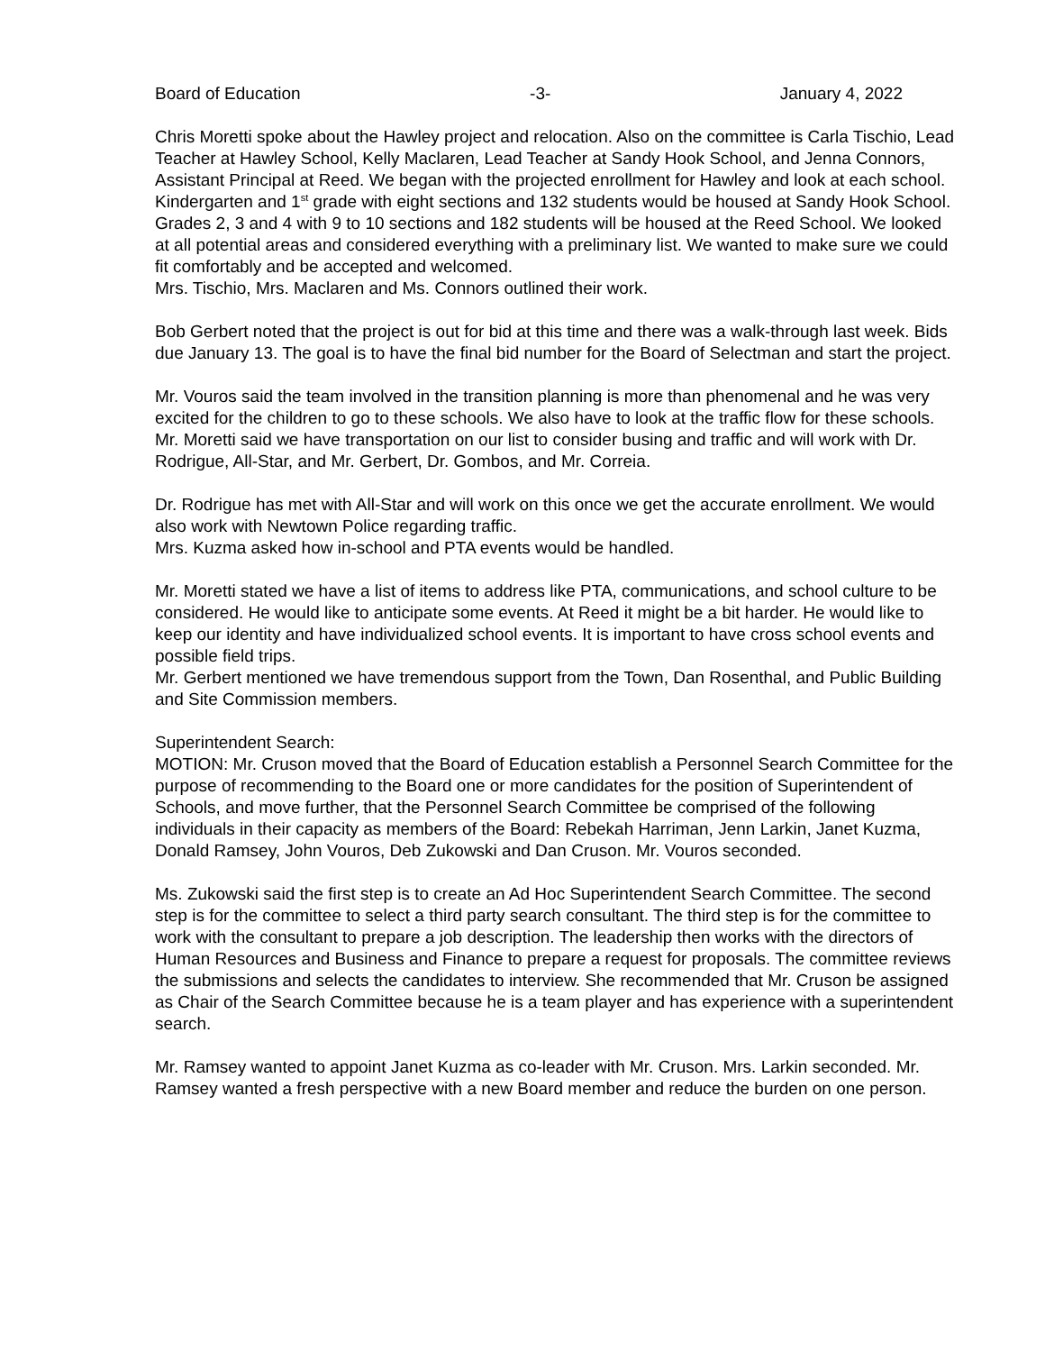Board of Education -3- January 4, 2022
Chris Moretti spoke about the Hawley project and relocation. Also on the committee is Carla Tischio, Lead Teacher at Hawley School, Kelly Maclaren, Lead Teacher at Sandy Hook School, and Jenna Connors, Assistant Principal at Reed. We began with the projected enrollment for Hawley and look at each school. Kindergarten and 1<sup>st</sup> grade with eight sections and 132 students would be housed at Sandy Hook School. Grades 2, 3 and 4 with 9 to 10 sections and 182 students will be housed at the Reed School. We looked at all potential areas and considered everything with a preliminary list. We wanted to make sure we could fit comfortably and be accepted and welcomed.
Mrs. Tischio, Mrs. Maclaren and Ms. Connors outlined their work.
Bob Gerbert noted that the project is out for bid at this time and there was a walk-through last week. Bids due January 13. The goal is to have the final bid number for the Board of Selectman and start the project.
Mr. Vouros said the team involved in the transition planning is more than phenomenal and he was very excited for the children to go to these schools. We also have to look at the traffic flow for these schools.
Mr. Moretti said we have transportation on our list to consider busing and traffic and will work with Dr. Rodrigue, All-Star, and Mr. Gerbert, Dr. Gombos, and Mr. Correia.
Dr. Rodrigue has met with All-Star and will work on this once we get the accurate enrollment. We would also work with Newtown Police regarding traffic.
Mrs. Kuzma asked how in-school and PTA events would be handled.
Mr. Moretti stated we have a list of items to address like PTA, communications, and school culture to be considered. He would like to anticipate some events. At Reed it might be a bit harder. He would like to keep our identity and have individualized school events. It is important to have cross school events and possible field trips.
Mr. Gerbert mentioned we have tremendous support from the Town, Dan Rosenthal, and Public Building and Site Commission members.
Superintendent Search:
MOTION: Mr. Cruson moved that the Board of Education establish a Personnel Search Committee for the purpose of recommending to the Board one or more candidates for the position of Superintendent of Schools, and move further, that the Personnel Search Committee be comprised of the following individuals in their capacity as members of the Board: Rebekah Harriman, Jenn Larkin, Janet Kuzma, Donald Ramsey, John Vouros, Deb Zukowski and Dan Cruson. Mr. Vouros seconded.
Ms. Zukowski said the first step is to create an Ad Hoc Superintendent Search Committee. The second step is for the committee to select a third party search consultant. The third step is for the committee to work with the consultant to prepare a job description. The leadership then works with the directors of Human Resources and Business and Finance to prepare a request for proposals. The committee reviews the submissions and selects the candidates to interview. She recommended that Mr. Cruson be assigned as Chair of the Search Committee because he is a team player and has experience with a superintendent search.
Mr. Ramsey wanted to appoint Janet Kuzma as co-leader with Mr. Cruson. Mrs. Larkin seconded. Mr. Ramsey wanted a fresh perspective with a new Board member and reduce the burden on one person.